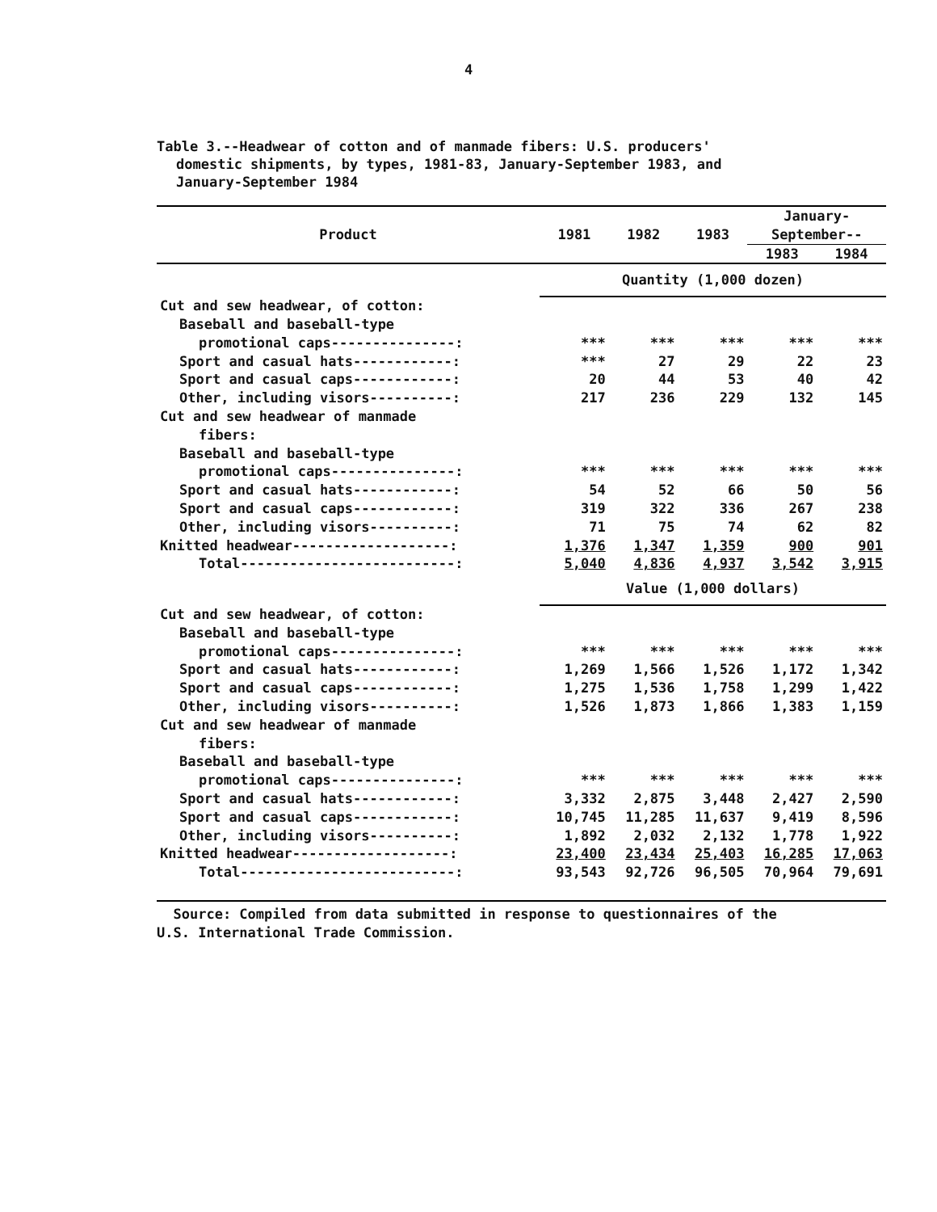4
Table 3.--Headwear of cotton and of manmade fibers: U.S. producers'
domestic shipments, by types, 1981-83, January-September 1983, and
January-September 1984
| Product | 1981 | 1982 | 1983 | January- September-- | |
| --- | --- | --- | --- | --- | --- |
| | | | | 1983 | 1984 |
| | Quantity (1,000 dozen) | | | | |
| Cut and sew headwear, of cotton: | | | | | |
| Baseball and baseball-type | | | | | |
| promotional caps---------------: | *** | *** | *** | *** | *** |
| Sport and casual hats------------: | *** | 27 | 29 | 22 | 23 |
| Sport and casual caps------------: | 20 | 44 | 53 | 40 | 42 |
| Other, including visors----------: | 217 | 236 | 229 | 132 | 145 |
| Cut and sew headwear of manmade | | | | | |
| fibers: | | | | | |
| Baseball and baseball-type | | | | | |
| promotional caps---------------: | *** | *** | *** | *** | *** |
| Sport and casual hats------------: | 54 | 52 | 66 | 50 | 56 |
| Sport and casual caps------------: | 319 | 322 | 336 | 267 | 238 |
| Other, including visors----------: | 71 | 75 | 74 | 62 | 82 |
| Knitted headwear-------------------: | 1,376 | 1,347 | 1,359 | 900 | 901 |
| Total--------------------------: | 5,040 | 4,836 | 4,937 | 3,542 | 3,915 |
| | Value (1,000 dollars) | | | | |
| Cut and sew headwear, of cotton: | | | | | |
| Baseball and baseball-type | | | | | |
| promotional caps---------------: | *** | *** | *** | *** | *** |
| Sport and casual hats------------: | 1,269 | 1,566 | 1,526 | 1,172 | 1,342 |
| Sport and casual caps------------: | 1,275 | 1,536 | 1,758 | 1,299 | 1,422 |
| Other, including visors----------: | 1,526 | 1,873 | 1,866 | 1,383 | 1,159 |
| Cut and sew headwear of manmade | | | | | |
| fibers: | | | | | |
| Baseball and baseball-type | | | | | |
| promotional caps---------------: | *** | *** | *** | *** | *** |
| Sport and casual hats------------: | 3,332 | 2,875 | 3,448 | 2,427 | 2,590 |
| Sport and casual caps------------: | 10,745 | 11,285 | 11,637 | 9,419 | 8,596 |
| Other, including visors----------: | 1,892 | 2,032 | 2,132 | 1,778 | 1,922 |
| Knitted headwear-------------------: | 23,400 | 23,434 | 25,403 | 16,285 | 17,063 |
| Total--------------------------: | 93,543 | 92,726 | 96,505 | 70,964 | 79,691 |
Source: Compiled from data submitted in response to questionnaires of the
U.S. International Trade Commission.